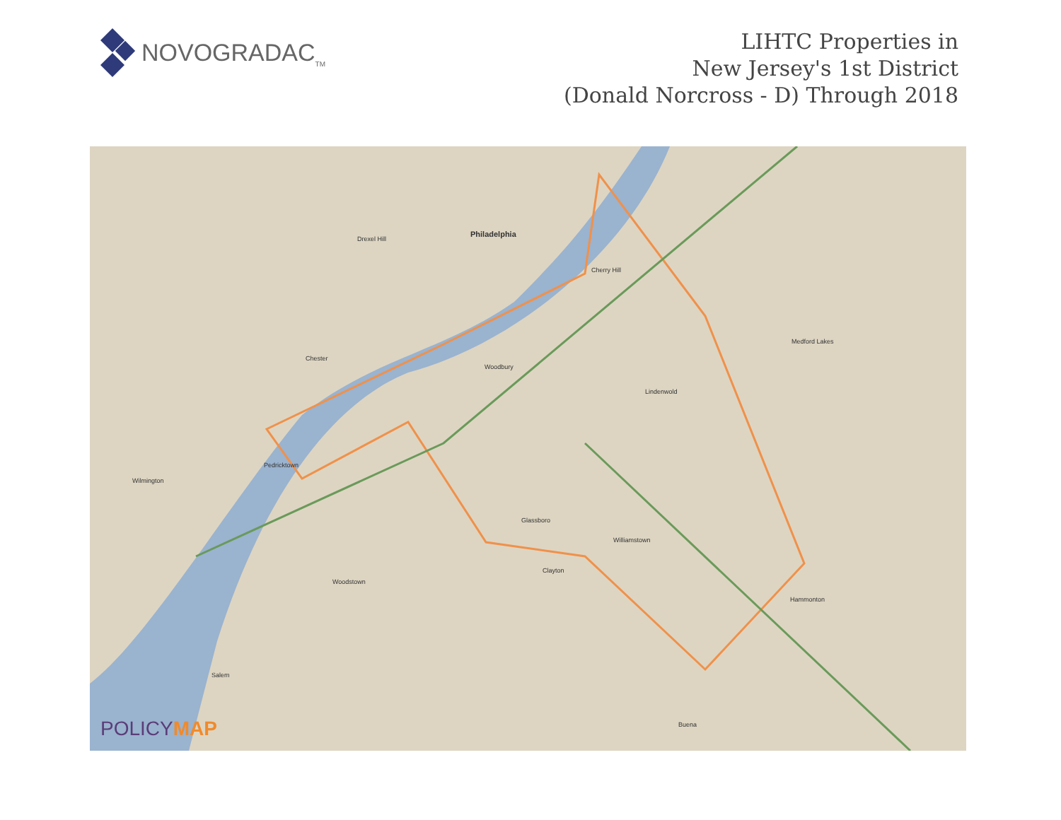NOVOGRADAC<sub>TM</sub>
LIHTC Properties in
New Jersey's 1st District
(Donald Norcross - D) Through 2018
Philadelphia
Drexel Hill
Cherry Hill
Chester
Woodbury
Lindenwold
Glassboro
Williamstown
Wilmington
Medford Lakes
Hammonton
Woodstown
Clayton
Salem
Buena
Pedricktown
POLICYMAP